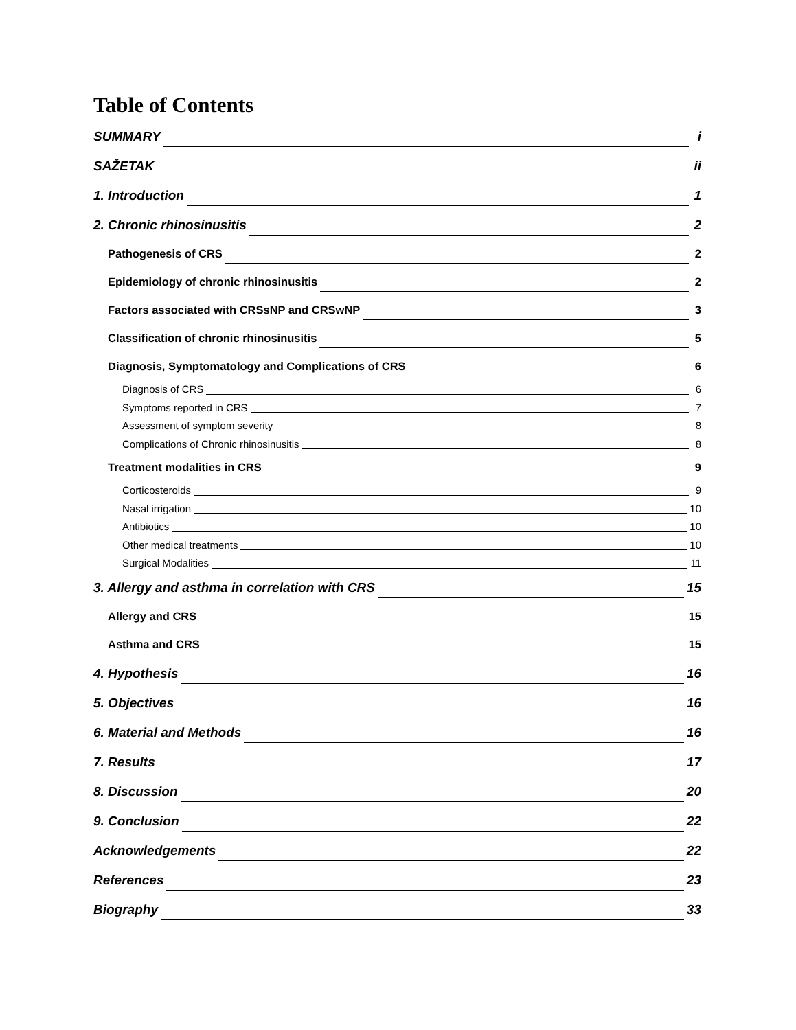Table of Contents
SUMMARY i
SAŽETAK ii
1. Introduction 1
2. Chronic rhinosinusitis 2
Pathogenesis of CRS 2
Epidemiology of chronic rhinosinusitis 2
Factors associated with CRSsNP and CRSwNP 3
Classification of chronic rhinosinusitis 5
Diagnosis, Symptomatology and Complications of CRS 6
Diagnosis of CRS 6
Symptoms reported in CRS 7
Assessment of symptom severity 8
Complications of Chronic rhinosinusitis 8
Treatment modalities in CRS 9
Corticosteroids 9
Nasal irrigation 10
Antibiotics 10
Other medical treatments 10
Surgical Modalities 11
3. Allergy and asthma in correlation with CRS 15
Allergy and CRS 15
Asthma and CRS 15
4. Hypothesis 16
5. Objectives 16
6. Material and Methods 16
7. Results 17
8. Discussion 20
9. Conclusion 22
Acknowledgements 22
References 23
Biography 33